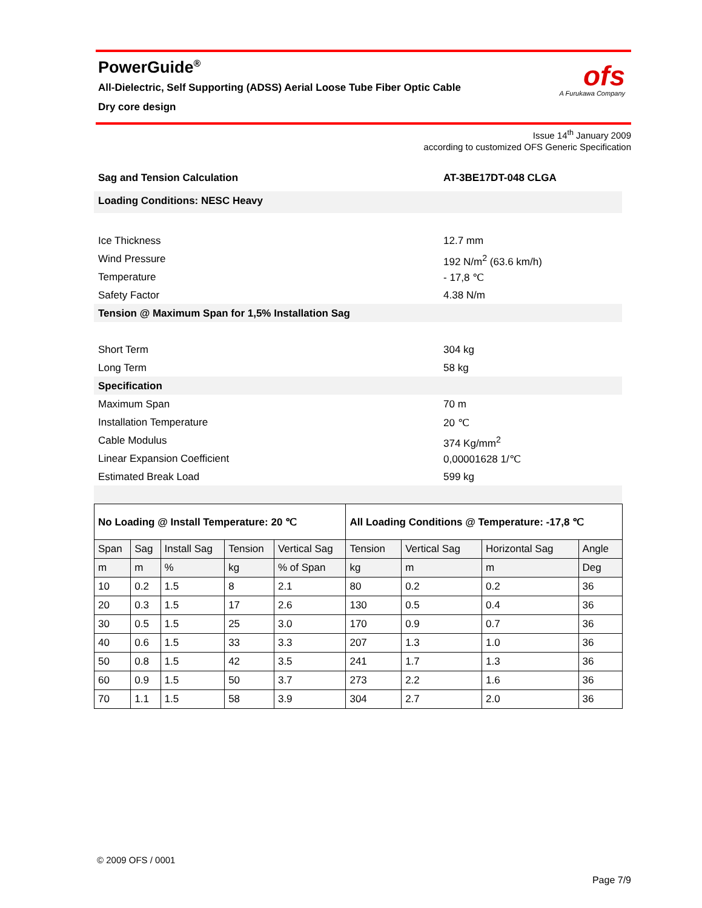PowerGuide<sup>®</sup>
All-Dielectric, Self Supporting (ADSS) Aerial Loose Tube Fiber Optic Cable
Dry core design
ofs
A Furukawa Company
Issue 14<sup>th</sup> January 2009
according to customized OFS Generic Specification
Sag and Tension Calculation AT-3BE17DT-048 CLGA
Loading Conditions: NESC Heavy
Ice Thickness 12.7 mm
Wind Pressure 192 N/m<sup>2</sup> (63.6 km/h)
Temperature - 17,8 ℃
Safety Factor 4.38 N/m
Tension @ Maximum Span for 1,5% Installation Sag
Short Term 304 kg
Long Term 58 kg
Specification
Maximum Span 70 m
Installation Temperature 20 ℃
Cable Modulus 374 Kg/mm<sup>2</sup>
Linear Expansion Coefficient 0,00001628 1/℃
Estimated Break Load 599 kg
| No Loading @ Install Temperature: 20 ℃ | | | | | All Loading Conditions @ Temperature: -17,8 ℃ | | | |
| Span | Sag | Install Sag | Tension | Vertical Sag | Tension | Vertical Sag | Horizontal Sag | Angle |
| m | m | % | kg | % of Span | kg | m | m | Deg |
| 10 | 0.2 | 1.5 | 8 | 2.1 | 80 | 0.2 | 0.2 | 36 |
| 20 | 0.3 | 1.5 | 17 | 2.6 | 130 | 0.5 | 0.4 | 36 |
| 30 | 0.5 | 1.5 | 25 | 3.0 | 170 | 0.9 | 0.7 | 36 |
| 40 | 0.6 | 1.5 | 33 | 3.3 | 207 | 1.3 | 1.0 | 36 |
| 50 | 0.8 | 1.5 | 42 | 3.5 | 241 | 1.7 | 1.3 | 36 |
| 60 | 0.9 | 1.5 | 50 | 3.7 | 273 | 2.2 | 1.6 | 36 |
| 70 | 1.1 | 1.5 | 58 | 3.9 | 304 | 2.7 | 2.0 | 36 |
© 2009 OFS / 0001
Page 7/9